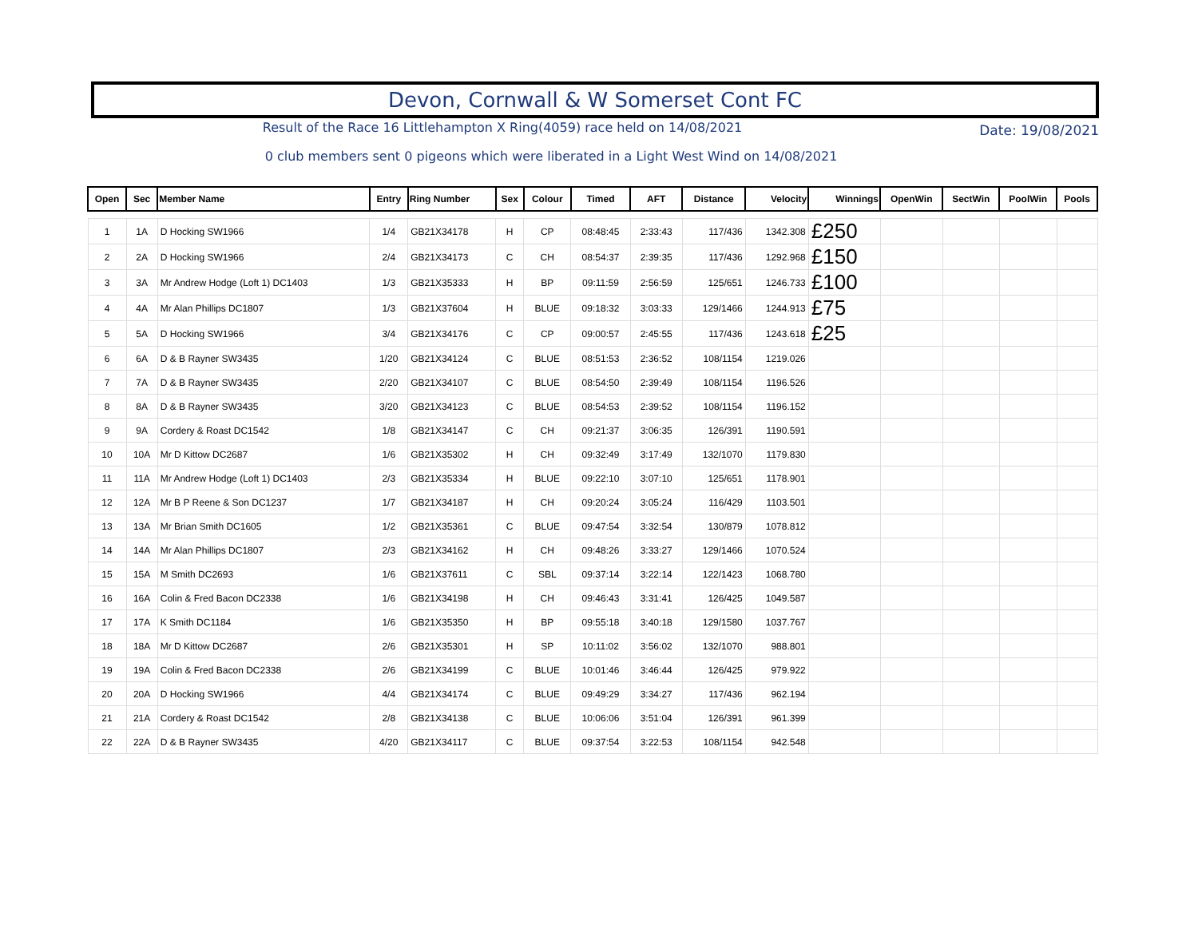Devon, Cornwall & W Somerset Cont FC
Result of the Race 16 Littlehampton X Ring(4059) race held on 14/08/2021
Date: 19/08/2021
0 club members sent 0 pigeons which were liberated in a Light West Wind on 14/08/2021
| Open | Sec | Member Name | Entry | Ring Number | Sex | Colour | Timed | AFT | Distance | Velocity | Winnings | OpenWin | SectWin | PoolWin | Pools |
| --- | --- | --- | --- | --- | --- | --- | --- | --- | --- | --- | --- | --- | --- | --- | --- |
| 1 | 1A | D Hocking SW1966 | 1/4 | GB21X34178 | H | CP | 08:48:45 | 2:33:43 | 117/436 | 1342.308 | £250 | | | | |
| 2 | 2A | D Hocking SW1966 | 2/4 | GB21X34173 | C | CH | 08:54:37 | 2:39:35 | 117/436 | 1292.968 | £150 | | | | |
| 3 | 3A | Mr Andrew Hodge (Loft 1) DC1403 | 1/3 | GB21X35333 | H | BP | 09:11:59 | 2:56:59 | 125/651 | 1246.733 | £100 | | | | |
| 4 | 4A | Mr Alan Phillips DC1807 | 1/3 | GB21X37604 | H | BLUE | 09:18:32 | 3:03:33 | 129/1466 | 1244.913 | £75 | | | | |
| 5 | 5A | D Hocking SW1966 | 3/4 | GB21X34176 | C | CP | 09:00:57 | 2:45:55 | 117/436 | 1243.618 | £25 | | | | |
| 6 | 6A | D & B Rayner SW3435 | 1/20 | GB21X34124 | C | BLUE | 08:51:53 | 2:36:52 | 108/1154 | 1219.026 | | | | | |
| 7 | 7A | D & B Rayner SW3435 | 2/20 | GB21X34107 | C | BLUE | 08:54:50 | 2:39:49 | 108/1154 | 1196.526 | | | | | |
| 8 | 8A | D & B Rayner SW3435 | 3/20 | GB21X34123 | C | BLUE | 08:54:53 | 2:39:52 | 108/1154 | 1196.152 | | | | | |
| 9 | 9A | Cordery & Roast DC1542 | 1/8 | GB21X34147 | C | CH | 09:21:37 | 3:06:35 | 126/391 | 1190.591 | | | | | |
| 10 | 10A | Mr D Kittow DC2687 | 1/6 | GB21X35302 | H | CH | 09:32:49 | 3:17:49 | 132/1070 | 1179.830 | | | | | |
| 11 | 11A | Mr Andrew Hodge (Loft 1) DC1403 | 2/3 | GB21X35334 | H | BLUE | 09:22:10 | 3:07:10 | 125/651 | 1178.901 | | | | | |
| 12 | 12A | Mr B P Reene & Son DC1237 | 1/7 | GB21X34187 | H | CH | 09:20:24 | 3:05:24 | 116/429 | 1103.501 | | | | | |
| 13 | 13A | Mr Brian Smith DC1605 | 1/2 | GB21X35361 | C | BLUE | 09:47:54 | 3:32:54 | 130/879 | 1078.812 | | | | | |
| 14 | 14A | Mr Alan Phillips DC1807 | 2/3 | GB21X34162 | H | CH | 09:48:26 | 3:33:27 | 129/1466 | 1070.524 | | | | | |
| 15 | 15A | M Smith DC2693 | 1/6 | GB21X37611 | C | SBL | 09:37:14 | 3:22:14 | 122/1423 | 1068.780 | | | | | |
| 16 | 16A | Colin & Fred Bacon DC2338 | 1/6 | GB21X34198 | H | CH | 09:46:43 | 3:31:41 | 126/425 | 1049.587 | | | | | |
| 17 | 17A | K Smith DC1184 | 1/6 | GB21X35350 | H | BP | 09:55:18 | 3:40:18 | 129/1580 | 1037.767 | | | | | |
| 18 | 18A | Mr D Kittow DC2687 | 2/6 | GB21X35301 | H | SP | 10:11:02 | 3:56:02 | 132/1070 | 988.801 | | | | | |
| 19 | 19A | Colin & Fred Bacon DC2338 | 2/6 | GB21X34199 | C | BLUE | 10:01:46 | 3:46:44 | 126/425 | 979.922 | | | | | |
| 20 | 20A | D Hocking SW1966 | 4/4 | GB21X34174 | C | BLUE | 09:49:29 | 3:34:27 | 117/436 | 962.194 | | | | | |
| 21 | 21A | Cordery & Roast DC1542 | 2/8 | GB21X34138 | C | BLUE | 10:06:06 | 3:51:04 | 126/391 | 961.399 | | | | | |
| 22 | 22A | D & B Rayner SW3435 | 4/20 | GB21X34117 | C | BLUE | 09:37:54 | 3:22:53 | 108/1154 | 942.548 | | | | | |